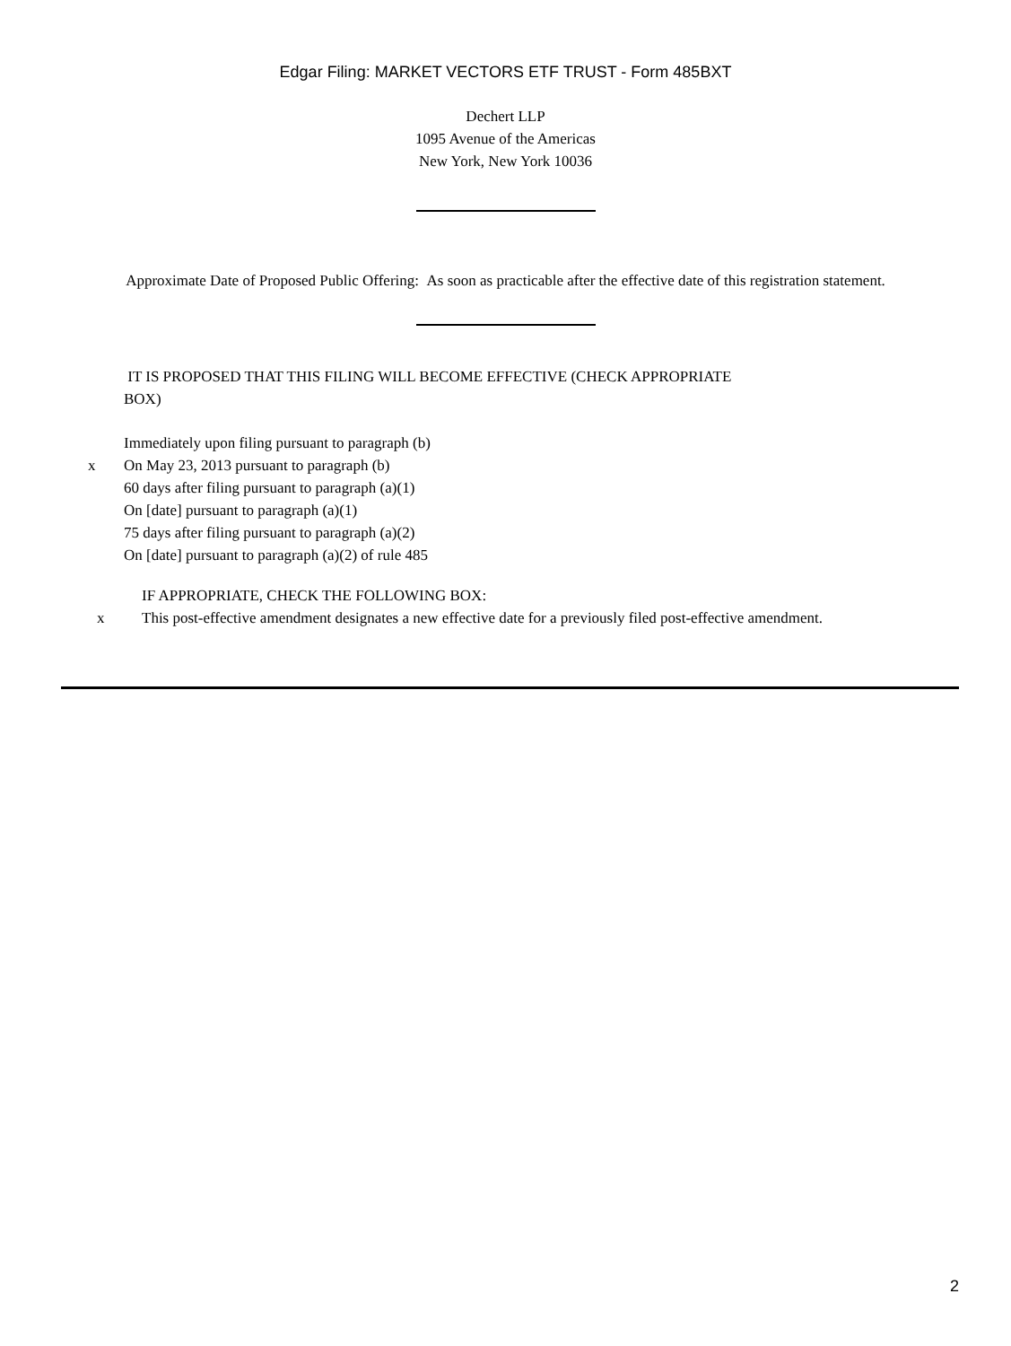Edgar Filing: MARKET VECTORS ETF TRUST - Form 485BXT
Dechert LLP
1095 Avenue of the Americas
New York, New York 10036
Approximate Date of Proposed Public Offering: As soon as practicable after the effective date of this registration statement.
IT IS PROPOSED THAT THIS FILING WILL BECOME EFFECTIVE (CHECK APPROPRIATE BOX)
| | Immediately upon filing pursuant to paragraph (b) |
| x | On May 23, 2013 pursuant to paragraph (b) |
| | 60 days after filing pursuant to paragraph (a)(1) |
| | On [date] pursuant to paragraph (a)(1) |
| | 75 days after filing pursuant to paragraph (a)(2) |
| | On [date] pursuant to paragraph (a)(2) of rule 485 |
| | IF APPROPRIATE, CHECK THE FOLLOWING BOX: |
| x | This post-effective amendment designates a new effective date for a previously filed post-effective amendment. |
2